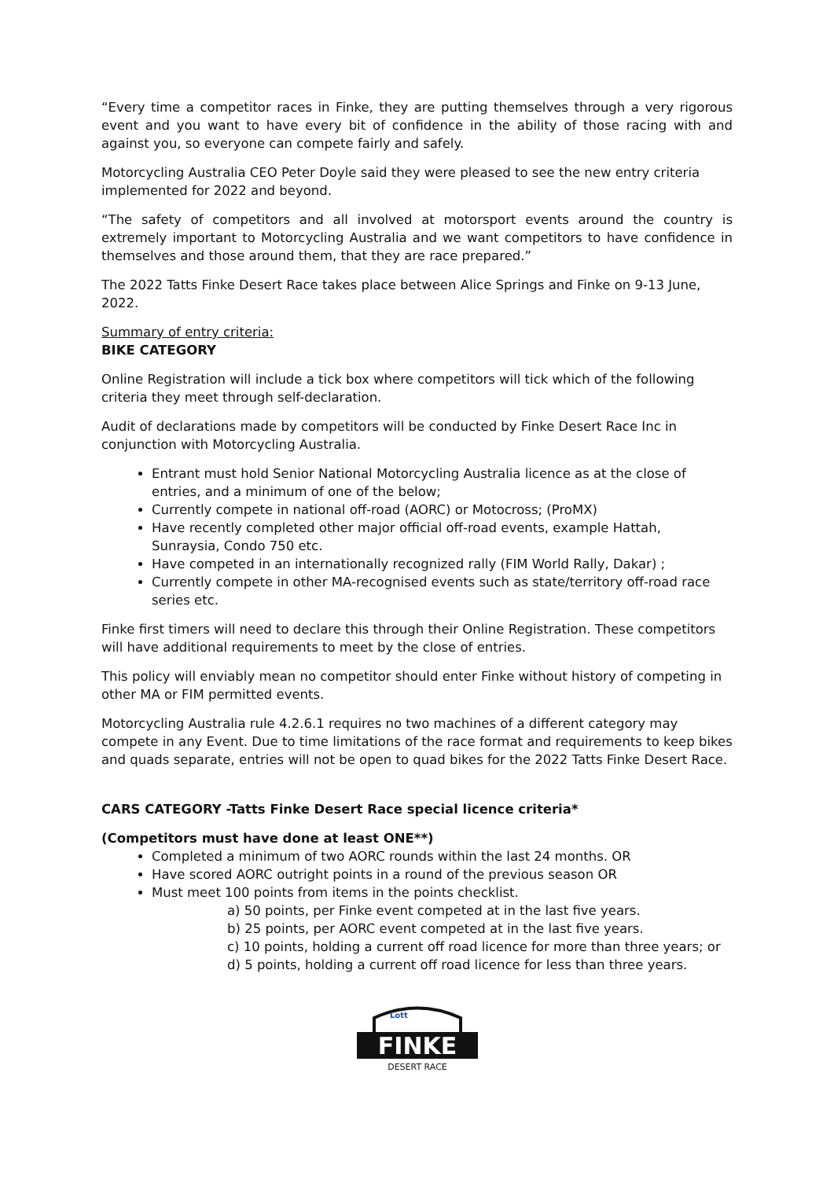“Every time a competitor races in Finke, they are putting themselves through a very rigorous event and you want to have every bit of confidence in the ability of those racing with and against you, so everyone can compete fairly and safely.
Motorcycling Australia CEO Peter Doyle said they were pleased to see the new entry criteria implemented for 2022 and beyond.
“The safety of competitors and all involved at motorsport events around the country is extremely important to Motorcycling Australia and we want competitors to have confidence in themselves and those around them, that they are race prepared.”
The 2022 Tatts Finke Desert Race takes place between Alice Springs and Finke on 9-13 June, 2022.
Summary of entry criteria:
BIKE CATEGORY
Online Registration will include a tick box where competitors will tick which of the following criteria they meet through self-declaration.
Audit of declarations made by competitors will be conducted by Finke Desert Race Inc in conjunction with Motorcycling Australia.
Entrant must hold Senior National Motorcycling Australia licence as at the close of entries, and a minimum of one of the below;
Currently compete in national off-road (AORC) or Motocross; (ProMX)
Have recently completed other major official off-road events, example Hattah, Sunraysia, Condo 750 etc.
Have competed in an internationally recognized rally (FIM World Rally, Dakar) ;
Currently compete in other MA-recognised events such as state/territory off-road race series etc.
Finke first timers will need to declare this through their Online Registration. These competitors will have additional requirements to meet by the close of entries.
This policy will enviably mean no competitor should enter Finke without history of competing in other MA or FIM permitted events.
Motorcycling Australia rule 4.2.6.1 requires no two machines of a different category may compete in any Event. Due to time limitations of the race format and requirements to keep bikes and quads separate, entries will not be open to quad bikes for the 2022 Tatts Finke Desert Race.
CARS CATEGORY -Tatts Finke Desert Race special licence criteria*
(Competitors must have done at least ONE**)
Completed a minimum of two AORC rounds within the last 24 months. OR
Have scored AORC outright points in a round of the previous season OR
Must meet 100 points from items in the points checklist.
a) 50 points, per Finke event competed at in the last five years.
b) 25 points, per AORC event competed at in the last five years.
c) 10 points, holding a current off road licence for more than three years; or
d) 5 points, holding a current off road licence for less than three years.
FINKE
DESERT RACE
Lott